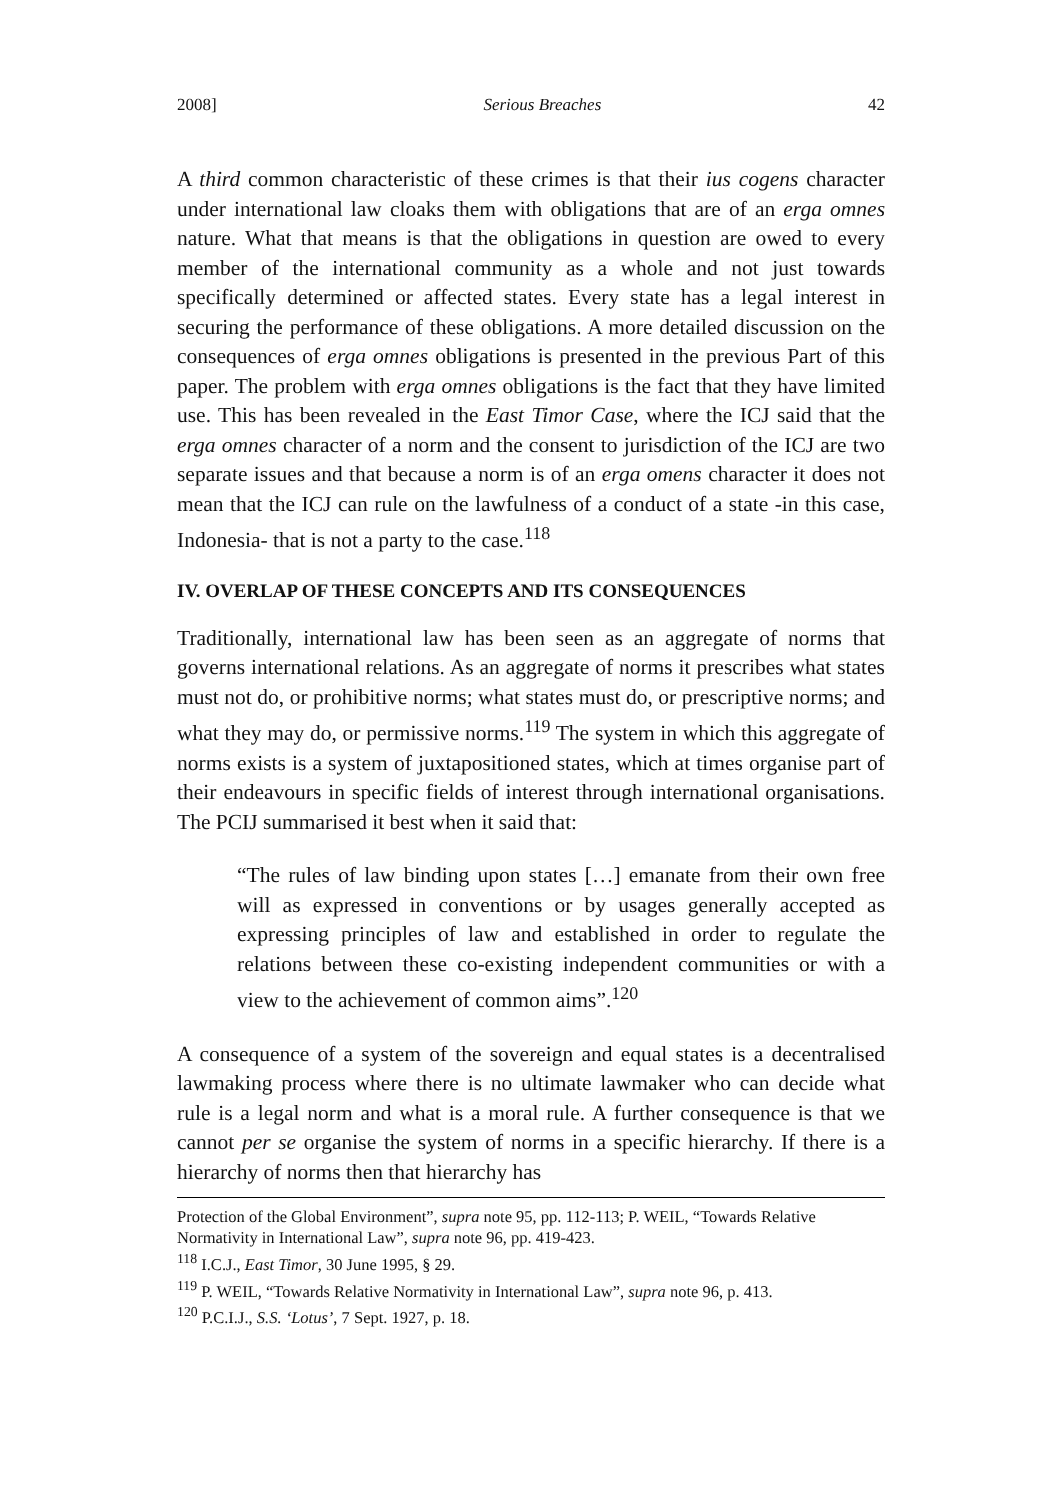2008] Serious Breaches 42
A third common characteristic of these crimes is that their ius cogens character under international law cloaks them with obligations that are of an erga omnes nature. What that means is that the obligations in question are owed to every member of the international community as a whole and not just towards specifically determined or affected states. Every state has a legal interest in securing the performance of these obligations. A more detailed discussion on the consequences of erga omnes obligations is presented in the previous Part of this paper. The problem with erga omnes obligations is the fact that they have limited use. This has been revealed in the East Timor Case, where the ICJ said that the erga omnes character of a norm and the consent to jurisdiction of the ICJ are two separate issues and that because a norm is of an erga omens character it does not mean that the ICJ can rule on the lawfulness of a conduct of a state -in this case, Indonesia- that is not a party to the case.<sup>118</sup>
IV. OVERLAP OF THESE CONCEPTS AND ITS CONSEQUENCES
Traditionally, international law has been seen as an aggregate of norms that governs international relations. As an aggregate of norms it prescribes what states must not do, or prohibitive norms; what states must do, or prescriptive norms; and what they may do, or permissive norms.<sup>119</sup> The system in which this aggregate of norms exists is a system of juxtapositioned states, which at times organise part of their endeavours in specific fields of interest through international organisations. The PCIJ summarised it best when it said that:
“The rules of law binding upon states […] emanate from their own free will as expressed in conventions or by usages generally accepted as expressing principles of law and established in order to regulate the relations between these co-existing independent communities or with a view to the achievement of common aims”.<sup>120</sup>
A consequence of a system of the sovereign and equal states is a decentralised lawmaking process where there is no ultimate lawmaker who can decide what rule is a legal norm and what is a moral rule. A further consequence is that we cannot per se organise the system of norms in a specific hierarchy. If there is a hierarchy of norms then that hierarchy has
Protection of the Global Environment”, supra note 95, pp. 112-113; P. WEIL, “Towards Relative Normativity in International Law”, supra note 96, pp. 419-423.
<sup>118</sup> I.C.J., East Timor, 30 June 1995, § 29.
<sup>119</sup> P. WEIL, “Towards Relative Normativity in International Law”, supra note 96, p. 413.
<sup>120</sup> P.C.I.J., S.S. ‘Lotus’, 7 Sept. 1927, p. 18.